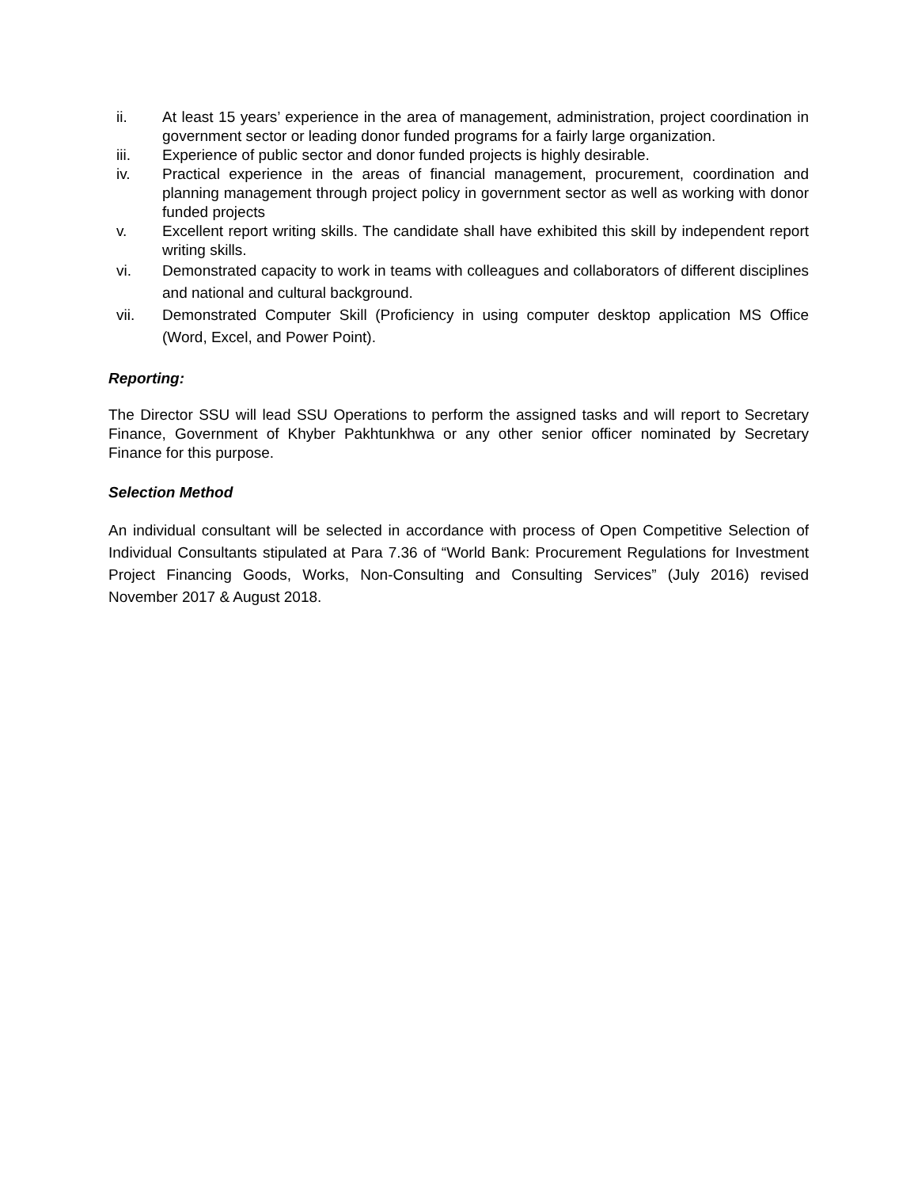ii. At least 15 years’ experience in the area of management, administration, project coordination in government sector or leading donor funded programs for a fairly large organization.
iii. Experience of public sector and donor funded projects is highly desirable.
iv. Practical experience in the areas of financial management, procurement, coordination and planning management through project policy in government sector as well as working with donor funded projects
v. Excellent report writing skills. The candidate shall have exhibited this skill by independent report writing skills.
vi. Demonstrated capacity to work in teams with colleagues and collaborators of different disciplines and national and cultural background.
vii. Demonstrated Computer Skill (Proficiency in using computer desktop application MS Office (Word, Excel, and Power Point).
Reporting:
The Director SSU will lead SSU Operations to perform the assigned tasks and will report to Secretary Finance, Government of Khyber Pakhtunkhwa or any other senior officer nominated by Secretary Finance for this purpose.
Selection Method
An individual consultant will be selected in accordance with process of Open Competitive Selection of Individual Consultants stipulated at Para 7.36 of “World Bank: Procurement Regulations for Investment Project Financing Goods, Works, Non-Consulting and Consulting Services” (July 2016) revised November 2017 & August 2018.